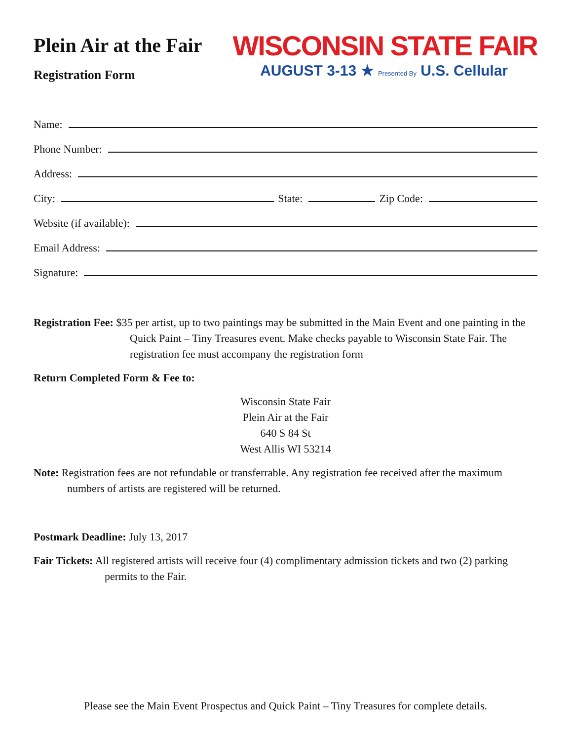Plein Air at the Fair
Registration Form
WISCONSIN STATE FAIR
AUGUST 3-13 ★ Presented By U.S. Cellular
Name:
Phone Number:
Address:
City:
State:
Zip Code:
Website (if available):
Email Address:
Signature:
Registration Fee: $35 per artist, up to two paintings may be submitted in the Main Event and one painting in the Quick Paint – Tiny Treasures event. Make checks payable to Wisconsin State Fair. The registration fee must accompany the registration form
Return Completed Form & Fee to:
Wisconsin State Fair
Plein Air at the Fair
640 S 84 St
West Allis WI 53214
Note: Registration fees are not refundable or transferrable. Any registration fee received after the maximum numbers of artists are registered will be returned.
Postmark Deadline: July 13, 2017
Fair Tickets: All registered artists will receive four (4) complimentary admission tickets and two (2) parking permits to the Fair.
Please see the Main Event Prospectus and Quick Paint – Tiny Treasures for complete details.